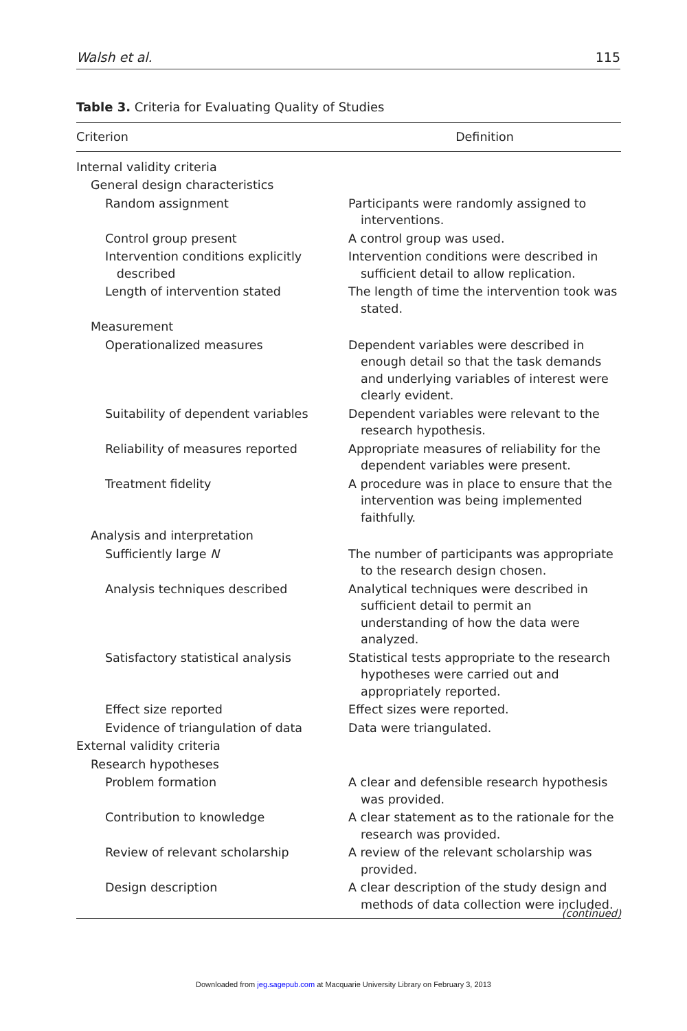Walsh et al. 115
Table 3. Criteria for Evaluating Quality of Studies
| Criterion | Definition |
| --- | --- |
| Internal validity criteria | |
| General design characteristics | |
| Random assignment | Participants were randomly assigned to interventions. |
| Control group present | A control group was used. |
| Intervention conditions explicitly described | Intervention conditions were described in sufficient detail to allow replication. |
| Length of intervention stated | The length of time the intervention took was stated. |
| Measurement | |
| Operationalized measures | Dependent variables were described in enough detail so that the task demands and underlying variables of interest were clearly evident. |
| Suitability of dependent variables | Dependent variables were relevant to the research hypothesis. |
| Reliability of measures reported | Appropriate measures of reliability for the dependent variables were present. |
| Treatment fidelity | A procedure was in place to ensure that the intervention was being implemented faithfully. |
| Analysis and interpretation | |
| Sufficiently large N | The number of participants was appropriate to the research design chosen. |
| Analysis techniques described | Analytical techniques were described in sufficient detail to permit an understanding of how the data were analyzed. |
| Satisfactory statistical analysis | Statistical tests appropriate to the research hypotheses were carried out and appropriately reported. |
| Effect size reported | Effect sizes were reported. |
| Evidence of triangulation of data | Data were triangulated. |
| External validity criteria | |
| Research hypotheses | |
| Problem formation | A clear and defensible research hypothesis was provided. |
| Contribution to knowledge | A clear statement as to the rationale for the research was provided. |
| Review of relevant scholarship | A review of the relevant scholarship was provided. |
| Design description | A clear description of the study design and methods of data collection were included. |
(continued)
Downloaded from jeg.sagepub.com at Macquarie University Library on February 3, 2013